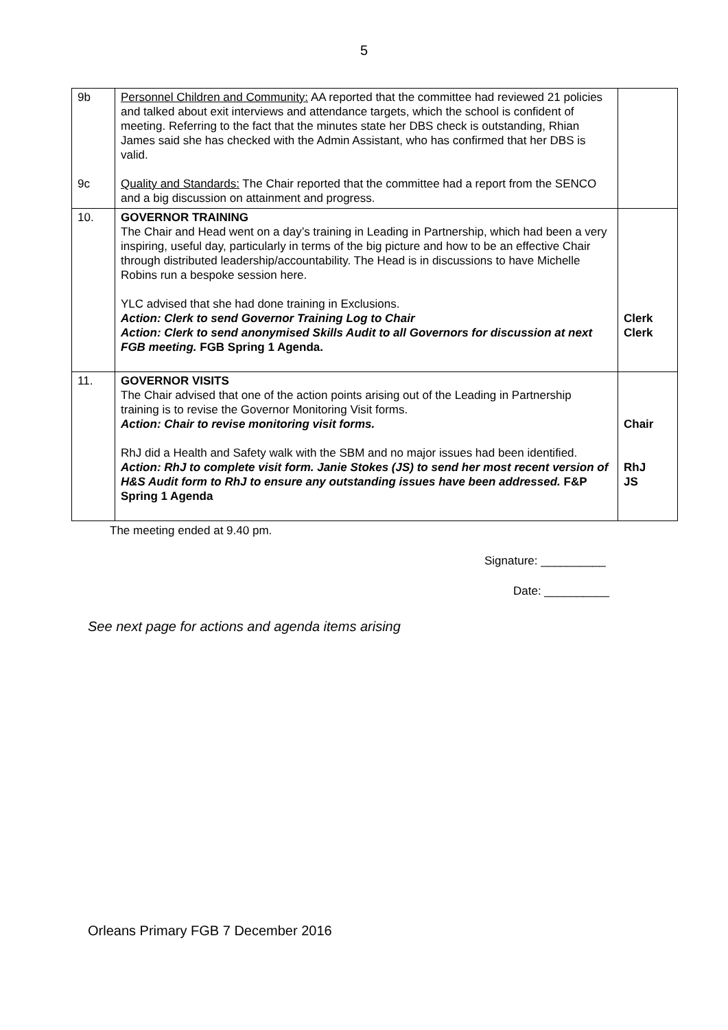5
| 9b 9c | Personnel Children and Community: AA reported that the committee had reviewed 21 policies and talked about exit interviews and attendance targets, which the school is confident of meeting. Referring to the fact that the minutes state her DBS check is outstanding, Rhian James said she has checked with the Admin Assistant, who has confirmed that her DBS is valid. Quality and Standards: The Chair reported that the committee had a report from the SENCO and a big discussion on attainment and progress. | |
| 10. | GOVERNOR TRAINING The Chair and Head went on a day’s training in Leading in Partnership, which had been a very inspiring, useful day, particularly in terms of the big picture and how to be an effective Chair through distributed leadership/accountability. The Head is in discussions to have Michelle Robins run a bespoke session here. YLC advised that she had done training in Exclusions. Action: Clerk to send Governor Training Log to Chair Action: Clerk to send anonymised Skills Audit to all Governors for discussion at next FGB meeting. FGB Spring 1 Agenda. | Clerk Clerk |
| 11. | GOVERNOR VISITS The Chair advised that one of the action points arising out of the Leading in Partnership training is to revise the Governor Monitoring Visit forms. Action: Chair to revise monitoring visit forms. RhJ did a Health and Safety walk with the SBM and no major issues had been identified. Action: RhJ to complete visit form. Janie Stokes (JS) to send her most recent version of H&S Audit form to RhJ to ensure any outstanding issues have been addressed. F&P Spring 1 Agenda | Chair RhJ JS |
The meeting ended at 9.40 pm.
Signature: __________
Date: __________
See next page for actions and agenda items arising
Orleans Primary FGB 7 December 2016